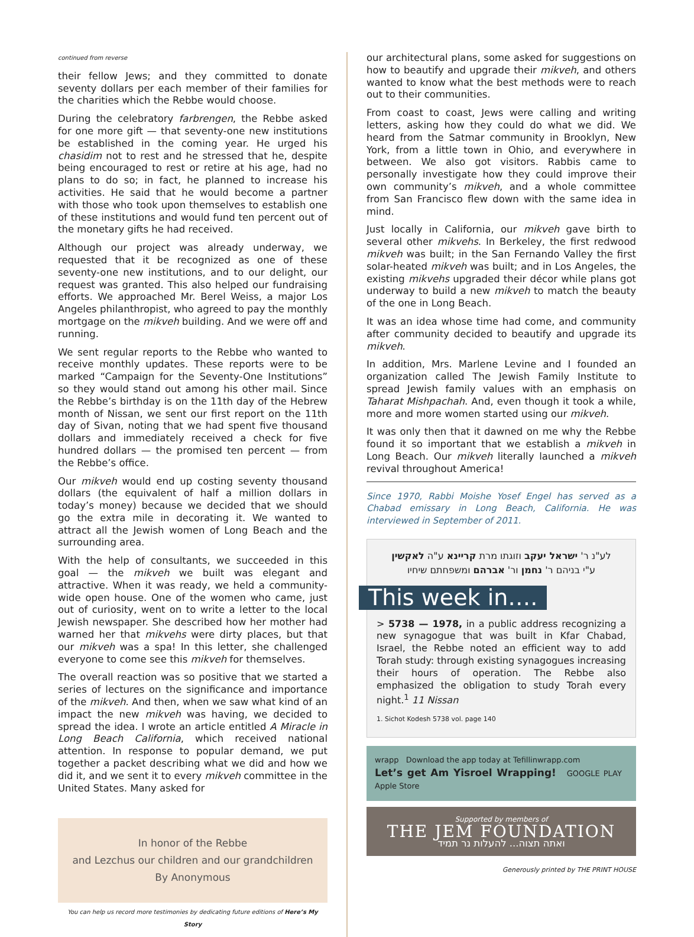continued from reverse
their fellow Jews; and they committed to donate seventy dollars per each member of their families for the charities which the Rebbe would choose.
During the celebratory farbrengen, the Rebbe asked for one more gift — that seventy-one new institutions be established in the coming year. He urged his chasidim not to rest and he stressed that he, despite being encouraged to rest or retire at his age, had no plans to do so; in fact, he planned to increase his activities. He said that he would become a partner with those who took upon themselves to establish one of these institutions and would fund ten percent out of the monetary gifts he had received.
Although our project was already underway, we requested that it be recognized as one of these seventy-one new institutions, and to our delight, our request was granted. This also helped our fundraising efforts. We approached Mr. Berel Weiss, a major Los Angeles philanthropist, who agreed to pay the monthly mortgage on the mikveh building. And we were off and running.
We sent regular reports to the Rebbe who wanted to receive monthly updates. These reports were to be marked “Campaign for the Seventy-One Institutions” so they would stand out among his other mail. Since the Rebbe’s birthday is on the 11th day of the Hebrew month of Nissan, we sent our first report on the 11th day of Sivan, noting that we had spent five thousand dollars and immediately received a check for five hundred dollars — the promised ten percent — from the Rebbe’s office.
Our mikveh would end up costing seventy thousand dollars (the equivalent of half a million dollars in today’s money) because we decided that we should go the extra mile in decorating it. We wanted to attract all the Jewish women of Long Beach and the surrounding area.
With the help of consultants, we succeeded in this goal — the mikveh we built was elegant and attractive. When it was ready, we held a community-wide open house. One of the women who came, just out of curiosity, went on to write a letter to the local Jewish newspaper. She described how her mother had warned her that mikvehs were dirty places, but that our mikveh was a spa! In this letter, she challenged everyone to come see this mikveh for themselves.
The overall reaction was so positive that we started a series of lectures on the significance and importance of the mikveh. And then, when we saw what kind of an impact the new mikveh was having, we decided to spread the idea. I wrote an article entitled A Miracle in Long Beach California, which received national attention. In response to popular demand, we put together a packet describing what we did and how we did it, and we sent it to every mikveh committee in the United States. Many asked for
In honor of the Rebbe
and Lezchus our children and our grandchildren
By Anonymous
You can help us record more testimonies by dedicating future editions of Here’s My Story
our architectural plans, some asked for suggestions on how to beautify and upgrade their mikveh, and others wanted to know what the best methods were to reach out to their communities.
From coast to coast, Jews were calling and writing letters, asking how they could do what we did. We heard from the Satmar community in Brooklyn, New York, from a little town in Ohio, and everywhere in between. We also got visitors. Rabbis came to personally investigate how they could improve their own community’s mikveh, and a whole committee from San Francisco flew down with the same idea in mind.
Just locally in California, our mikveh gave birth to several other mikvehs. In Berkeley, the first redwood mikveh was built; in the San Fernando Valley the first solar-heated mikveh was built; and in Los Angeles, the existing mikvehs upgraded their décor while plans got underway to build a new mikveh to match the beauty of the one in Long Beach.
It was an idea whose time had come, and community after community decided to beautify and upgrade its mikveh.
In addition, Mrs. Marlene Levine and I founded an organization called The Jewish Family Institute to spread Jewish family values with an emphasis on Taharat Mishpachah. And, even though it took a while, more and more women started using our mikveh.
It was only then that it dawned on me why the Rebbe found it so important that we establish a mikveh in Long Beach. Our mikveh literally launched a mikveh revival throughout America!
Since 1970, Rabbi Moishe Yosef Engel has served as a Chabad emissary in Long Beach, California. He was interviewed in September of 2011.
לע"נ ר' ישראל יעקב וזוגתו מרת קריינא ע"ה לאקשין
ע"י בניהם ר' נחמן ור' אברהם ומשפחתם שיחיו
This week in….
> 5738 — 1978, in a public address recognizing a new synagogue that was built in Kfar Chabad, Israel, the Rebbe noted an efficient way to add Torah study: through existing synagogues increasing their hours of operation. The Rebbe also emphasized the obligation to study Torah every night.<sup>1</sup> 11 Nissan
1. Sichot Kodesh 5738 vol. page 140
wrapp Download the app today at Tefillinwrapp.com
Let’s get Am Yisroel Wrapping! GOOGLE PLAY Apple Store
Supported by members of
THE JEM FOUNDATION
ואתה תצוה... להעלות נר תמיד
Generously printed by THE PRINT HOUSE